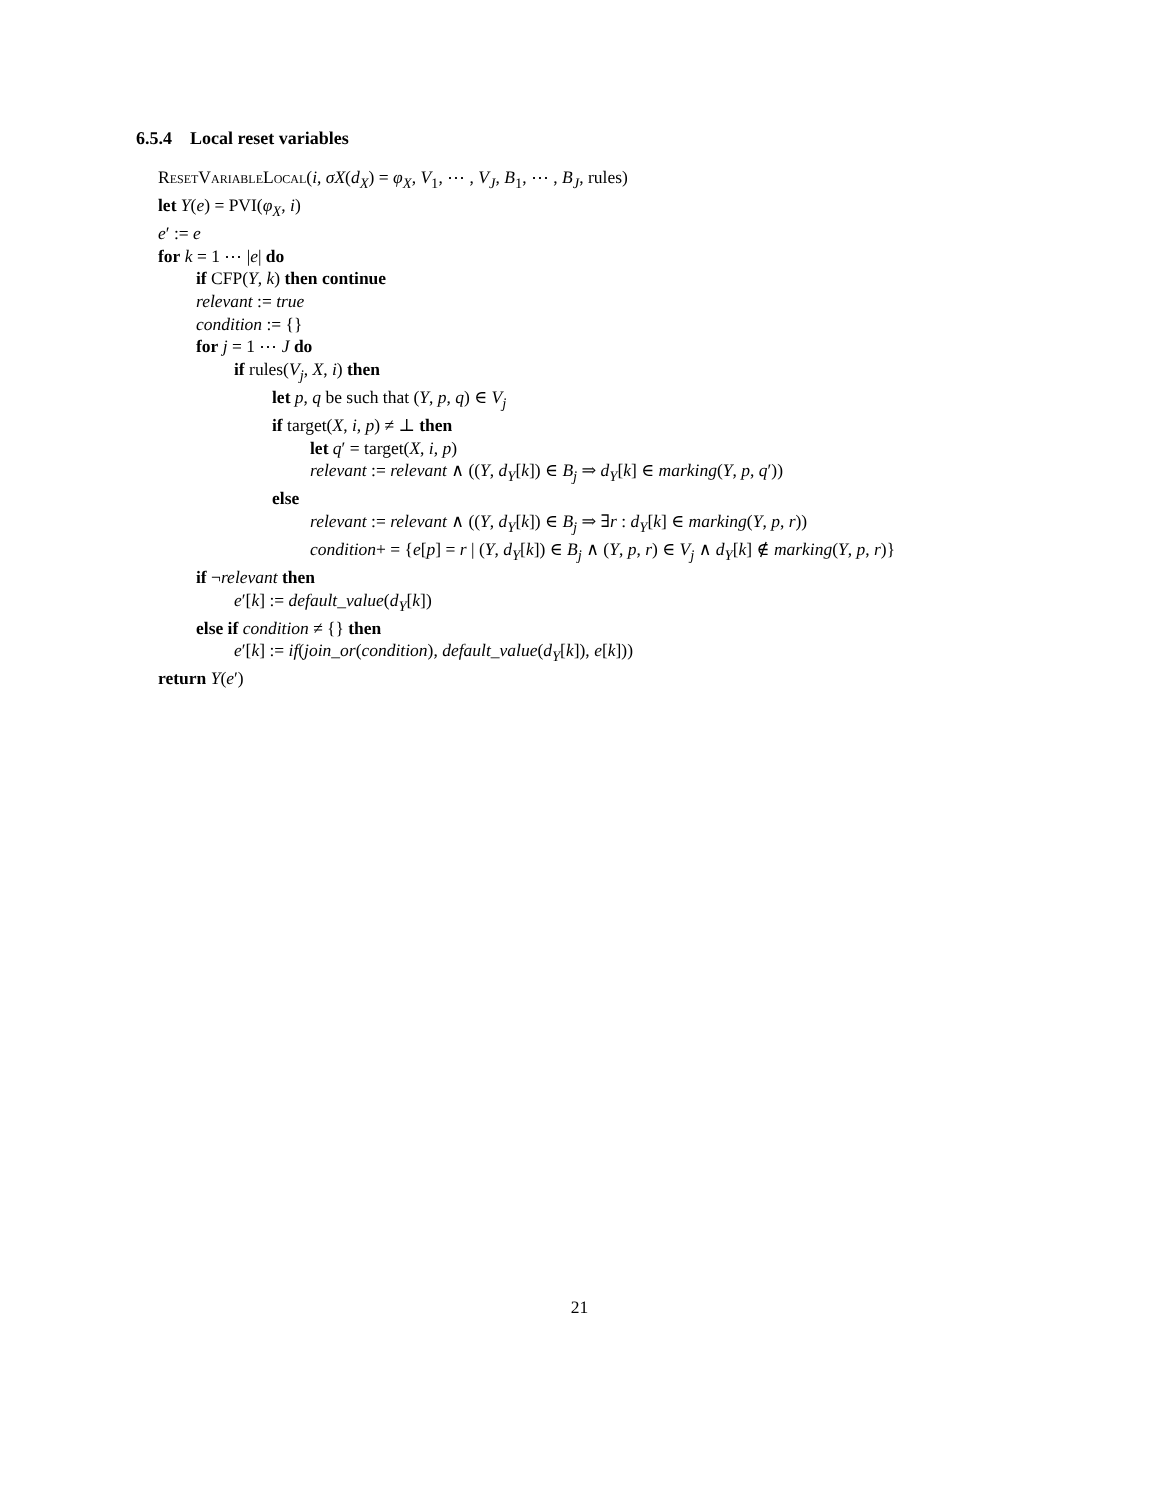6.5.4 Local reset variables
ResetVariableLocal(i, σX(d<sub>X</sub>) = φ<sub>X</sub>, V<sub>1</sub>, ⋯ , V<sub>J</sub>, B<sub>1</sub>, ⋯ , B<sub>J</sub>, rules)
let Y(e) = PVI(φ<sub>X</sub>, i)
e′ := e
for k = 1 ⋯ |e| do
if CFP(Y, k) then continue
relevant := true
condition := {}
for j = 1 ⋯ J do
if rules(V<sub>j</sub>, X, i) then
let p, q be such that (Y, p, q) ∈ V<sub>j</sub>
if target(X, i, p) ≠ ⊥ then
let q′ = target(X, i, p)
relevant := relevant ∧ ((Y, d<sub>Y</sub>[k]) ∈ B<sub>j</sub> ⇒ d<sub>Y</sub>[k] ∈ marking(Y, p, q′))
else
relevant := relevant ∧ ((Y, d<sub>Y</sub>[k]) ∈ B<sub>j</sub> ⇒ ∃r : d<sub>Y</sub>[k] ∈ marking(Y, p, r))
condition+ = {e[p] = r | (Y, d<sub>Y</sub>[k]) ∈ B<sub>j</sub> ∧ (Y, p, r) ∈ V<sub>j</sub> ∧ d<sub>Y</sub>[k] ∉ marking(Y, p, r)}
if ¬relevant then
e′[k] := default_value(d<sub>Y</sub>[k])
else if condition ≠ {} then
e′[k] := if(join_or(condition), default_value(d<sub>Y</sub>[k]), e[k]))
return Y(e′)
21